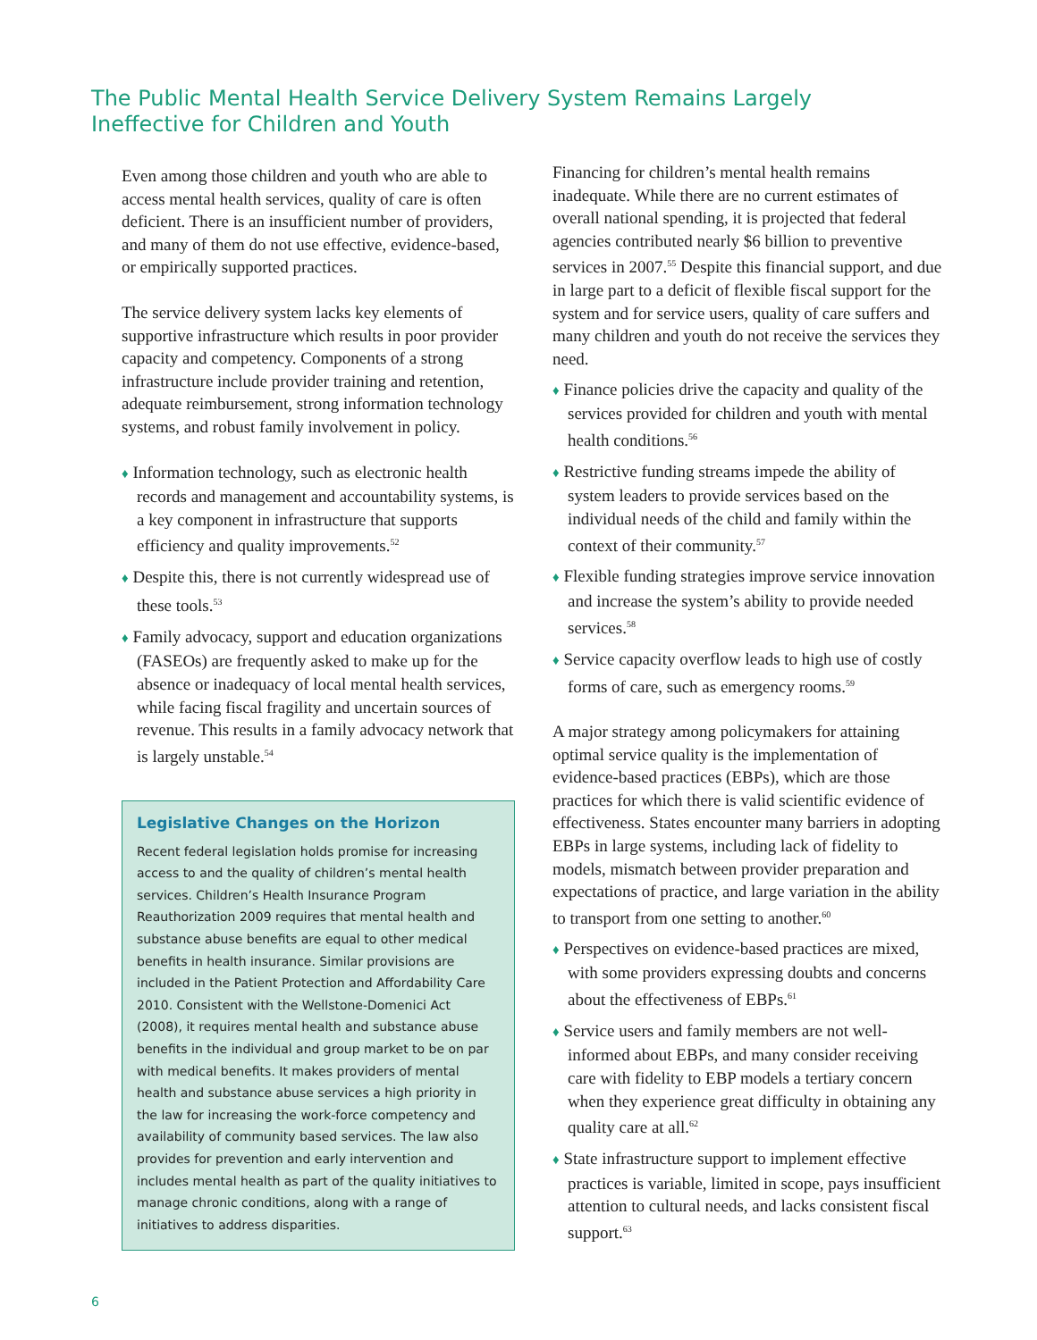The Public Mental Health Service Delivery System Remains Largely Ineffective for Children and Youth
Even among those children and youth who are able to access mental health services, quality of care is often deficient. There is an insufficient number of providers, and many of them do not use effective, evidence-based, or empirically supported practices.
The service delivery system lacks key elements of supportive infrastructure which results in poor provider capacity and competency. Components of a strong infrastructure include provider training and retention, adequate reimbursement, strong information technology systems, and robust family involvement in policy.
♦ Information technology, such as electronic health records and management and accountability systems, is a key component in infrastructure that supports efficiency and quality improvements.<sup>52</sup>
♦ Despite this, there is not currently widespread use of these tools.<sup>53</sup>
♦ Family advocacy, support and education organizations (FASEOs) are frequently asked to make up for the absence or inadequacy of local mental health services, while facing fiscal fragility and uncertain sources of revenue. This results in a family advocacy network that is largely unstable.<sup>54</sup>
Legislative Changes on the Horizon
Recent federal legislation holds promise for increasing access to and the quality of children’s mental health services. Children’s Health Insurance Program Reauthorization 2009 requires that mental health and substance abuse benefits are equal to other medical benefits in health insurance. Similar provisions are included in the Patient Protection and Affordability Care 2010. Consistent with the Wellstone-Domenici Act (2008), it requires mental health and substance abuse benefits in the individual and group market to be on par with medical benefits. It makes providers of mental health and substance abuse services a high priority in the law for increasing the work-force competency and availability of community based services. The law also provides for prevention and early intervention and includes mental health as part of the quality initiatives to manage chronic conditions, along with a range of initiatives to address disparities.
Financing for children’s mental health remains inadequate. While there are no current estimates of overall national spending, it is projected that federal agencies contributed nearly $6 billion to preventive services in 2007.<sup>55</sup> Despite this financial support, and due in large part to a deficit of flexible fiscal support for the system and for service users, quality of care suffers and many children and youth do not receive the services they need.
♦ Finance policies drive the capacity and quality of the services provided for children and youth with mental health conditions.<sup>56</sup>
♦ Restrictive funding streams impede the ability of system leaders to provide services based on the individual needs of the child and family within the context of their community.<sup>57</sup>
♦ Flexible funding strategies improve service innovation and increase the system’s ability to provide needed services.<sup>58</sup>
♦ Service capacity overflow leads to high use of costly forms of care, such as emergency rooms.<sup>59</sup>
A major strategy among policymakers for attaining optimal service quality is the implementation of evidence-based practices (EBPs), which are those practices for which there is valid scientific evidence of effectiveness. States encounter many barriers in adopting EBPs in large systems, including lack of fidelity to models, mismatch between provider preparation and expectations of practice, and large variation in the ability to transport from one setting to another.<sup>60</sup>
♦ Perspectives on evidence-based practices are mixed, with some providers expressing doubts and concerns about the effectiveness of EBPs.<sup>61</sup>
♦ Service users and family members are not well-informed about EBPs, and many consider receiving care with fidelity to EBP models a tertiary concern when they experience great difficulty in obtaining any quality care at all.<sup>62</sup>
♦ State infrastructure support to implement effective practices is variable, limited in scope, pays insufficient attention to cultural needs, and lacks consistent fiscal support.<sup>63</sup>
6